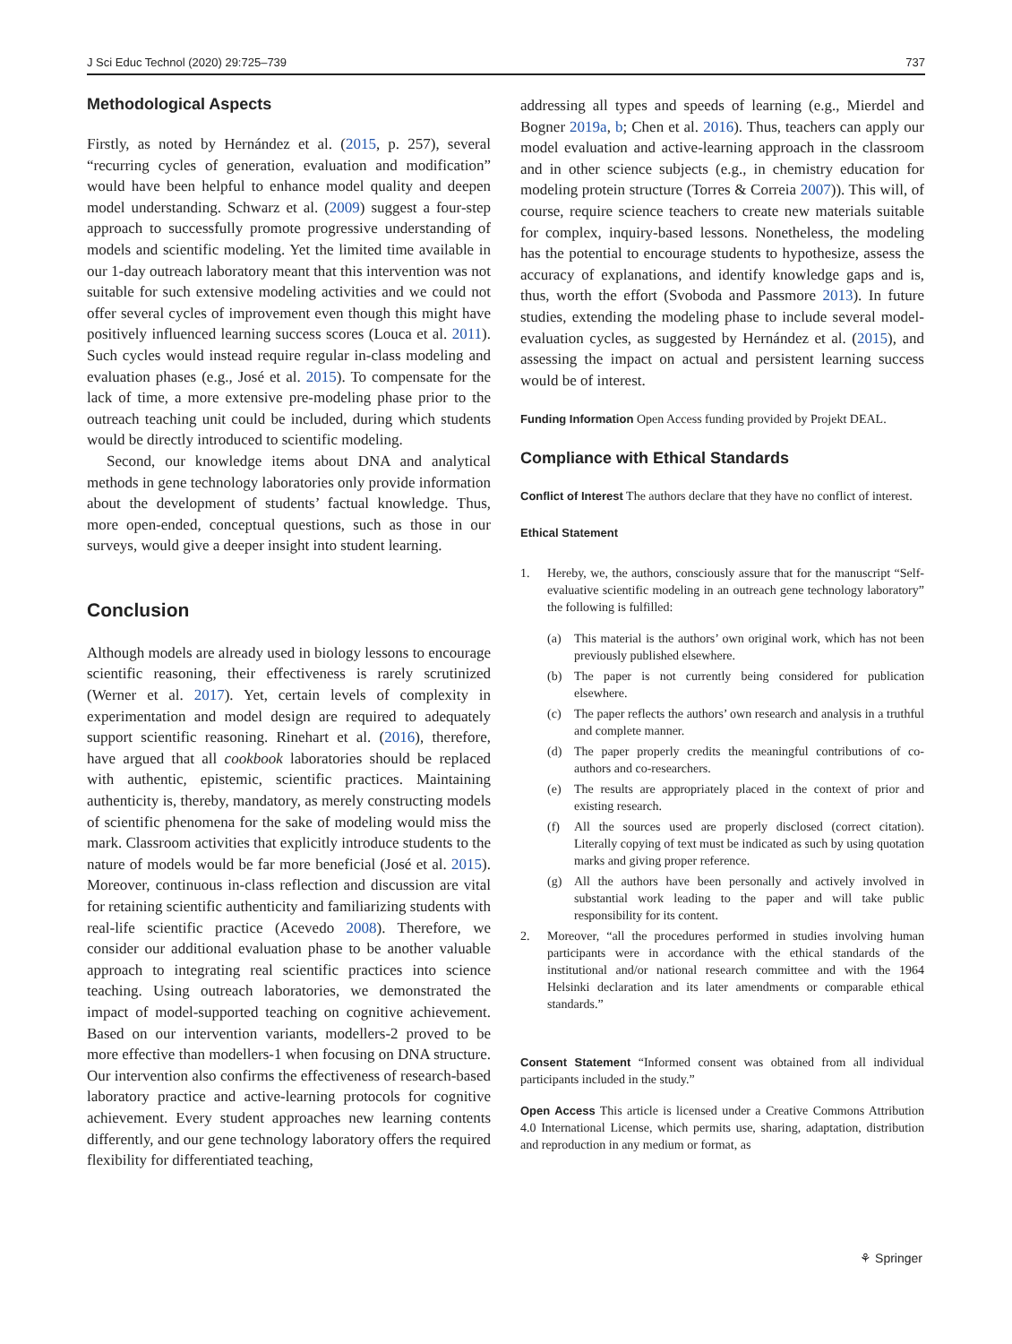J Sci Educ Technol (2020) 29:725–739 737
Methodological Aspects
Firstly, as noted by Hernández et al. (2015, p. 257), several “recurring cycles of generation, evaluation and modification” would have been helpful to enhance model quality and deepen model understanding. Schwarz et al. (2009) suggest a four-step approach to successfully promote progressive understanding of models and scientific modeling. Yet the limited time available in our 1-day outreach laboratory meant that this intervention was not suitable for such extensive modeling activities and we could not offer several cycles of improvement even though this might have positively influenced learning success scores (Louca et al. 2011). Such cycles would instead require regular in-class modeling and evaluation phases (e.g., José et al. 2015). To compensate for the lack of time, a more extensive pre-modeling phase prior to the outreach teaching unit could be included, during which students would be directly introduced to scientific modeling.
Second, our knowledge items about DNA and analytical methods in gene technology laboratories only provide information about the development of students’ factual knowledge. Thus, more open-ended, conceptual questions, such as those in our surveys, would give a deeper insight into student learning.
Conclusion
Although models are already used in biology lessons to encourage scientific reasoning, their effectiveness is rarely scrutinized (Werner et al. 2017). Yet, certain levels of complexity in experimentation and model design are required to adequately support scientific reasoning. Rinehart et al. (2016), therefore, have argued that all cookbook laboratories should be replaced with authentic, epistemic, scientific practices. Maintaining authenticity is, thereby, mandatory, as merely constructing models of scientific phenomena for the sake of modeling would miss the mark. Classroom activities that explicitly introduce students to the nature of models would be far more beneficial (José et al. 2015). Moreover, continuous in-class reflection and discussion are vital for retaining scientific authenticity and familiarizing students with real-life scientific practice (Acevedo 2008). Therefore, we consider our additional evaluation phase to be another valuable approach to integrating real scientific practices into science teaching. Using outreach laboratories, we demonstrated the impact of model-supported teaching on cognitive achievement. Based on our intervention variants, modellers-2 proved to be more effective than modellers-1 when focusing on DNA structure. Our intervention also confirms the effectiveness of research-based laboratory practice and active-learning protocols for cognitive achievement. Every student approaches new learning contents differently, and our gene technology laboratory offers the required flexibility for differentiated teaching,
addressing all types and speeds of learning (e.g., Mierdel and Bogner 2019a, b; Chen et al. 2016). Thus, teachers can apply our model evaluation and active-learning approach in the classroom and in other science subjects (e.g., in chemistry education for modeling protein structure (Torres & Correia 2007)). This will, of course, require science teachers to create new materials suitable for complex, inquiry-based lessons. Nonetheless, the modeling has the potential to encourage students to hypothesize, assess the accuracy of explanations, and identify knowledge gaps and is, thus, worth the effort (Svoboda and Passmore 2013). In future studies, extending the modeling phase to include several model-evaluation cycles, as suggested by Hernández et al. (2015), and assessing the impact on actual and persistent learning success would be of interest.
Funding Information Open Access funding provided by Projekt DEAL.
Compliance with Ethical Standards
Conflict of Interest The authors declare that they have no conflict of interest.
Ethical Statement
1. Hereby, we, the authors, consciously assure that for the manuscript “Self-evaluative scientific modeling in an outreach gene technology laboratory” the following is fulfilled:
(a) This material is the authors’ own original work, which has not been previously published elsewhere.
(b) The paper is not currently being considered for publication elsewhere.
(c) The paper reflects the authors’ own research and analysis in a truthful and complete manner.
(d) The paper properly credits the meaningful contributions of co-authors and co-researchers.
(e) The results are appropriately placed in the context of prior and existing research.
(f) All the sources used are properly disclosed (correct citation). Literally copying of text must be indicated as such by using quotation marks and giving proper reference.
(g) All the authors have been personally and actively involved in substantial work leading to the paper and will take public responsibility for its content.
2. Moreover, “all the procedures performed in studies involving human participants were in accordance with the ethical standards of the institutional and/or national research committee and with the 1964 Helsinki declaration and its later amendments or comparable ethical standards.”
Consent Statement “Informed consent was obtained from all individual participants included in the study.”
Open Access This article is licensed under a Creative Commons Attribution 4.0 International License, which permits use, sharing, adaptation, distribution and reproduction in any medium or format, as
⚘ Springer